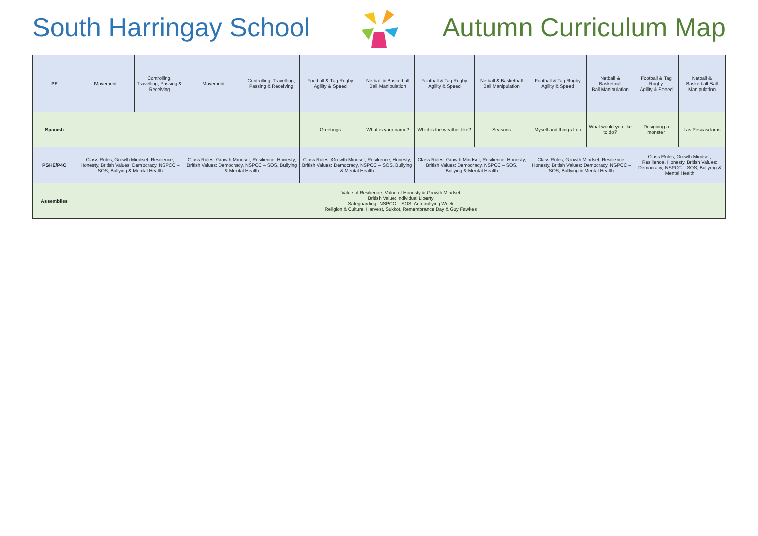South Harringay School Autumn Curriculum Map
| PE | Movement | Controlling, Travelling, Passing & Receiving | Movement | Controlling, Travelling, Passing & Receiving | Football & Tag Rugby Agility & Speed | Netball & Basketball Ball Manipulation | Football & Tag Rugby Agility & Speed | Netball & Basketball Ball Manipulation | Football & Tag Rugby Agility & Speed | Netball & Basketball Ball Manipulation | Football & Tag Rugby Agility & Speed | Netball & Basketball Ball Manipulation |
| Spanish | | | | | Greetings | What is your name? | What is the weather like? | Seasons | Myself and things I do | What would you like to do? | Designing a monster | Las Pescasdoras |
| PSHE/P4C | Class Rules, Growth Mindset, Resilience, Honesty, British Values: Democracy, NSPCC – SOS, Bullying & Mental Health | | Class Rules, Growth Mindset, Resilience, Honesty, British Values: Democracy, NSPCC – SOS, Bullying & Mental Health | | Class Rules, Growth Mindset, Resilience, Honesty, British Values: Democracy, NSPCC – SOS, Bullying & Mental Health | | Class Rules, Growth Mindset, Resilience, Honesty, British Values: Democracy, NSPCC – SOS, Bullying & Mental Health | | Class Rules, Growth Mindset, Resilience, Honesty, British Values: Democracy, NSPCC – SOS, Bullying & Mental Health | | Class Rules, Growth Mindset, Resilience, Honesty, British Values: Democracy, NSPCC – SOS, Bullying & Mental Health | |
| Assemblies | Value of Resilience, Value of Honesty & Growth Mindset British Value: Individual Liberty Safeguarding: NSPCC – SOS, Anti-bullying Week Religion & Culture: Harvest, Sukkot, Remembrance Day & Guy Fawkes | | | | | | | | | | | |